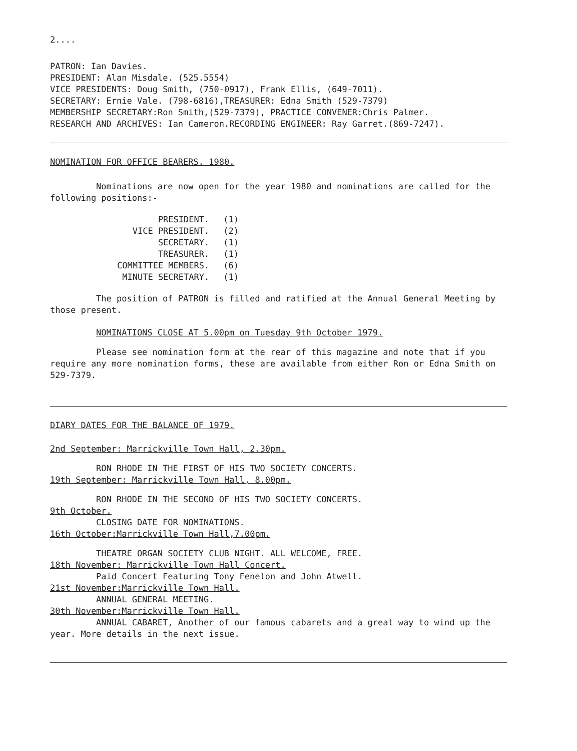2....
PATRON: Ian Davies.
PRESIDENT: Alan Misdale. (525.5554)
VICE PRESIDENTS: Doug Smith, (750-0917), Frank Ellis, (649-7011).
SECRETARY: Ernie Vale. (798-6816),TREASURER: Edna Smith (529-7379)
MEMBERSHIP SECRETARY:Ron Smith,(529-7379), PRACTICE CONVENER:Chris Palmer.
RESEARCH AND ARCHIVES: Ian Cameron.RECORDING ENGINEER: Ray Garret.(869-7247).
NOMINATION FOR OFFICE BEARERS. 1980.
Nominations are now open for the year 1980 and nominations are called for the following positions:-
| PRESIDENT. | (1) |
| VICE PRESIDENT. | (2) |
| SECRETARY. | (1) |
| TREASURER. | (1) |
| COMMITTEE MEMBERS. | (6) |
| MINUTE SECRETARY. | (1) |
The position of PATRON is filled and ratified at the Annual General Meeting by those present.
NOMINATIONS CLOSE AT 5.00pm on Tuesday 9th October 1979.
Please see nomination form at the rear of this magazine and note that if you require any more nomination forms, these are available from either Ron or Edna Smith on 529-7379.
DIARY DATES FOR THE BALANCE OF 1979.
2nd September: Marrickville Town Hall, 2.30pm.
RON RHODE IN THE FIRST OF HIS TWO SOCIETY CONCERTS.
19th September: Marrickville Town Hall, 8.00pm.
RON RHODE IN THE SECOND OF HIS TWO SOCIETY CONCERTS.
9th October.
CLOSING DATE FOR NOMINATIONS.
16th October:Marrickville Town Hall,7.00pm.
THEATRE ORGAN SOCIETY CLUB NIGHT. ALL WELCOME, FREE.
18th November: Marrickville Town Hall Concert.
Paid Concert Featuring Tony Fenelon and John Atwell.
21st November:Marrickville Town Hall.
ANNUAL GENERAL MEETING.
30th November:Marrickville Town Hall.
ANNUAL CABARET, Another of our famous cabarets and a great way to wind up the year. More details in the next issue.